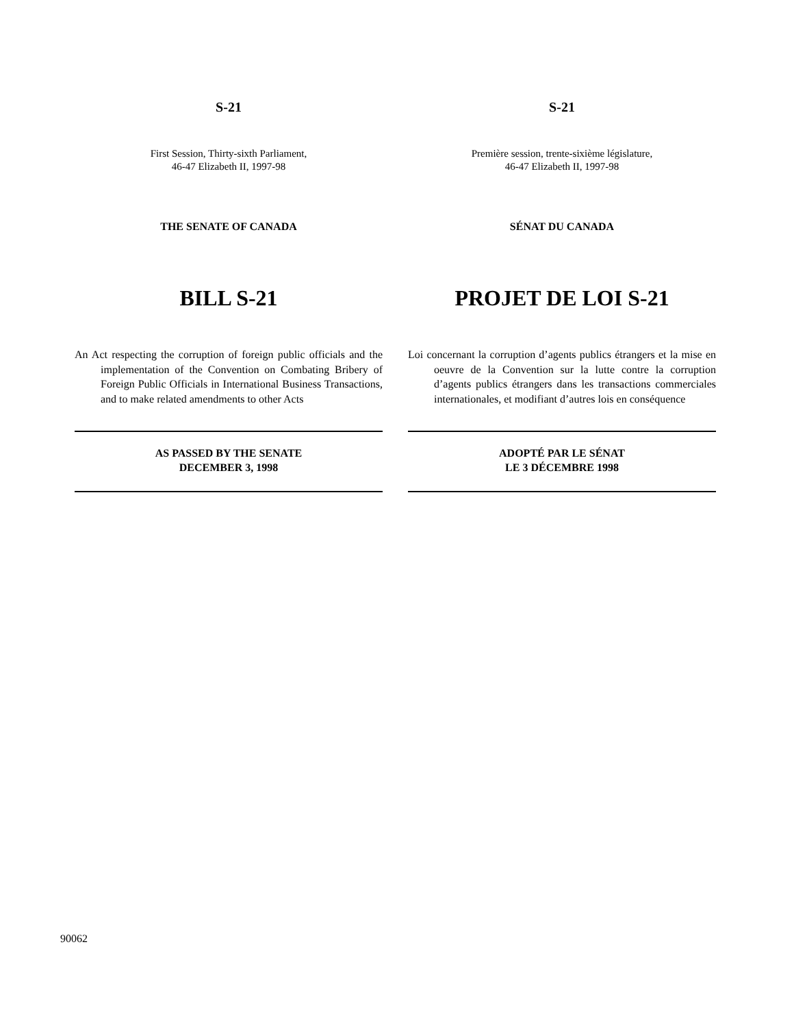S-21
First Session, Thirty-sixth Parliament,
46-47 Elizabeth II, 1997-98
THE SENATE OF CANADA
BILL S-21
An Act respecting the corruption of foreign public officials and the implementation of the Convention on Combating Bribery of Foreign Public Officials in International Business Transactions, and to make related amendments to other Acts
AS PASSED BY THE SENATE
DECEMBER 3, 1998
S-21
Première session, trente-sixième législature,
46-47 Elizabeth II, 1997-98
SÉNAT DU CANADA
PROJET DE LOI S-21
Loi concernant la corruption d’agents publics étrangers et la mise en oeuvre de la Convention sur la lutte contre la corruption d’agents publics étrangers dans les transactions commerciales internationales, et modifiant d’autres lois en conséquence
ADOPTÉ PAR LE SÉNAT
LE 3 DÉCEMBRE 1998
90062